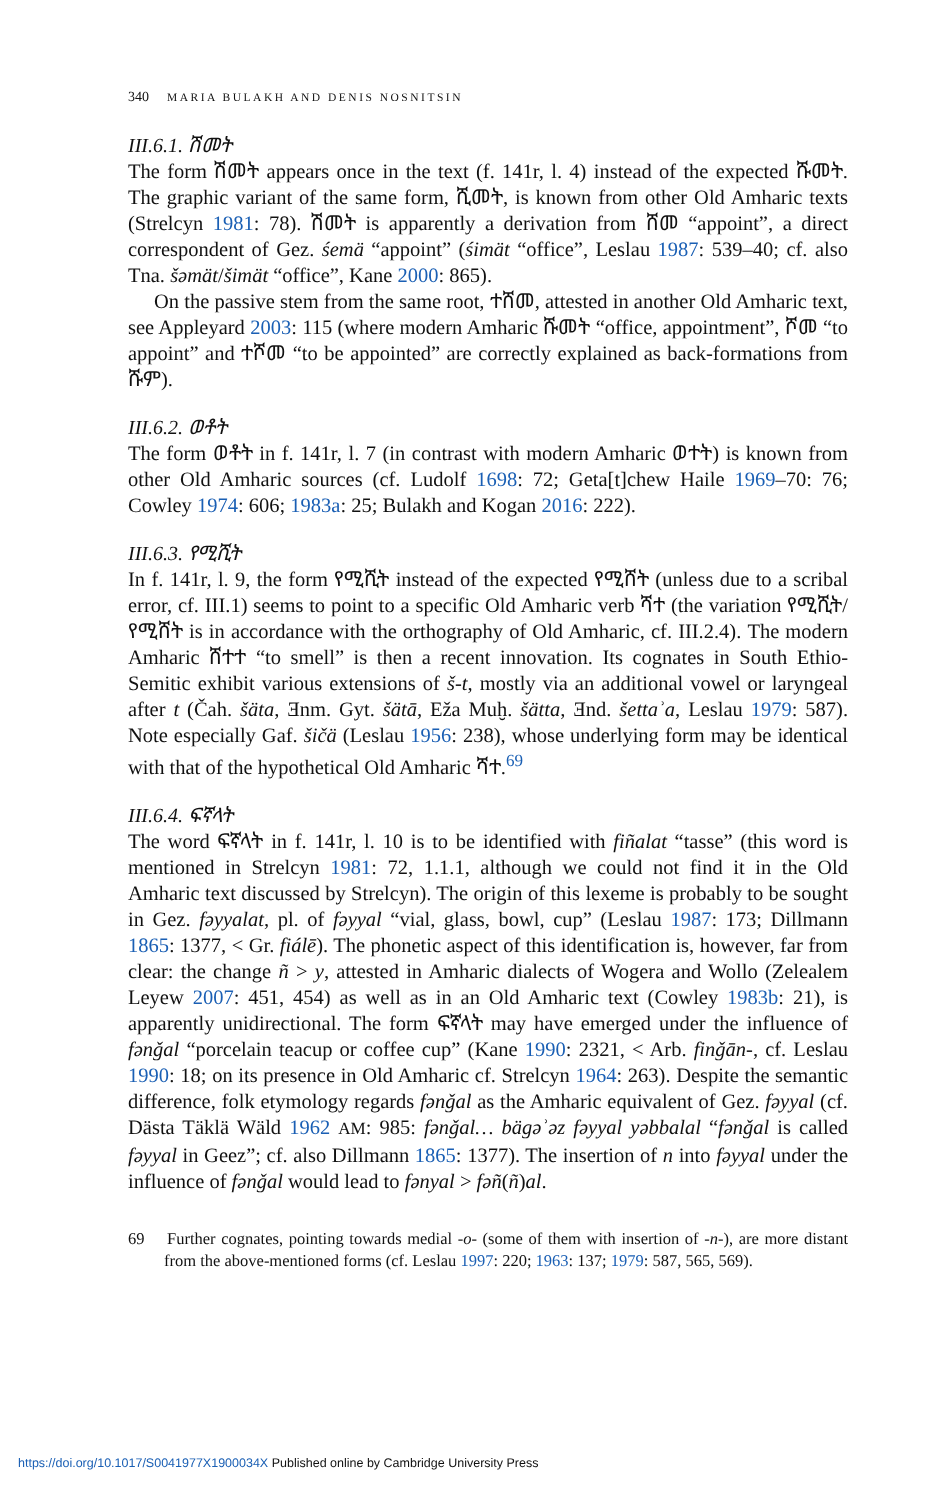340 MARIA BULAKH AND DENIS NOSNITSIN
III.6.1. ሽመት
The form ሽመት appears once in the text (f. 141r, l. 4) instead of the expected ሹመት. The graphic variant of the same form, ሺመት, is known from other Old Amharic texts (Strelcyn 1981: 78). ሽመት is apparently a derivation from ሸመ “appoint”, a direct correspondent of Gez. śemä “appoint” (śimät “office”, Leslau 1987: 539–40; cf. also Tna. šəmät/šimät “office”, Kane 2000: 865).
On the passive stem from the same root, ተሸመ, attested in another Old Amharic text, see Appleyard 2003: 115 (where modern Amharic ሹመት “office, appointment”, ሾመ “to appoint” and ተሾመ “to be appointed” are correctly explained as back-formations from ሹም).
III.6.2. ወቶት
The form ወቶት in f. 141r, l. 7 (in contrast with modern Amharic ወተት) is known from other Old Amharic sources (cf. Ludolf 1698: 72; Geta[t]chew Haile 1969–70: 76; Cowley 1974: 606; 1983a: 25; Bulakh and Kogan 2016: 222).
III.6.3. የሚሺት
In f. 141r, l. 9, the form የሚሺት instead of the expected የሚሸት (unless due to a scribal error, cf. III.1) seems to point to a specific Old Amharic verb ሻተ (the variation የሚሺት/የሚሸት is in accordance with the orthography of Old Amharic, cf. III.2.4). The modern Amharic ሸተተ “to smell” is then a recent innovation. Its cognates in South Ethio-Semitic exhibit various extensions of š-t, mostly via an additional vowel or laryngeal after t (Čah. šäta, Ǝnm. Gyt. šätā, Eža Muḫ. šätta, Ǝnd. šettaʾa, Leslau 1979: 587). Note especially Gaf. šičä (Leslau 1956: 238), whose underlying form may be identical with that of the hypothetical Old Amharic ሻተ.<sup>69</sup>
III.6.4. ፍኛላት
The word ፍኛላት in f. 141r, l. 10 is to be identified with fiñalat “tasse” (this word is mentioned in Strelcyn 1981: 72, 1.1.1, although we could not find it in the Old Amharic text discussed by Strelcyn). The origin of this lexeme is probably to be sought in Gez. fəyyalat, pl. of fəyyal “vial, glass, bowl, cup” (Leslau 1987: 173; Dillmann 1865: 1377, < Gr. fiálē). The phonetic aspect of this identification is, however, far from clear: the change ñ > y, attested in Amharic dialects of Wogera and Wollo (Zelealem Leyew 2007: 451, 454) as well as in an Old Amharic text (Cowley 1983b: 21), is apparently unidirectional. The form ፍኛላት may have emerged under the influence of fənǧal “porcelain teacup or coffee cup” (Kane 1990: 2321, < Arb. finǧān-, cf. Leslau 1990: 18; on its presence in Old Amharic cf. Strelcyn 1964: 263). Despite the semantic difference, folk etymology regards fənǧal as the Amharic equivalent of Gez. fəyyal (cf. Dästa Täklä Wäld 1962 AM: 985: fənǧal… bägəʾəz fəyyal yəbbalal “fənǧal is called fəyyal in Geez”; cf. also Dillmann 1865: 1377). The insertion of n into fəyyal under the influence of fənǧal would lead to fənyal > fəñ(ñ)al.
69 Further cognates, pointing towards medial -o- (some of them with insertion of -n-), are more distant from the above-mentioned forms (cf. Leslau 1997: 220; 1963: 137; 1979: 587, 565, 569).
https://doi.org/10.1017/S0041977X1900034X Published online by Cambridge University Press